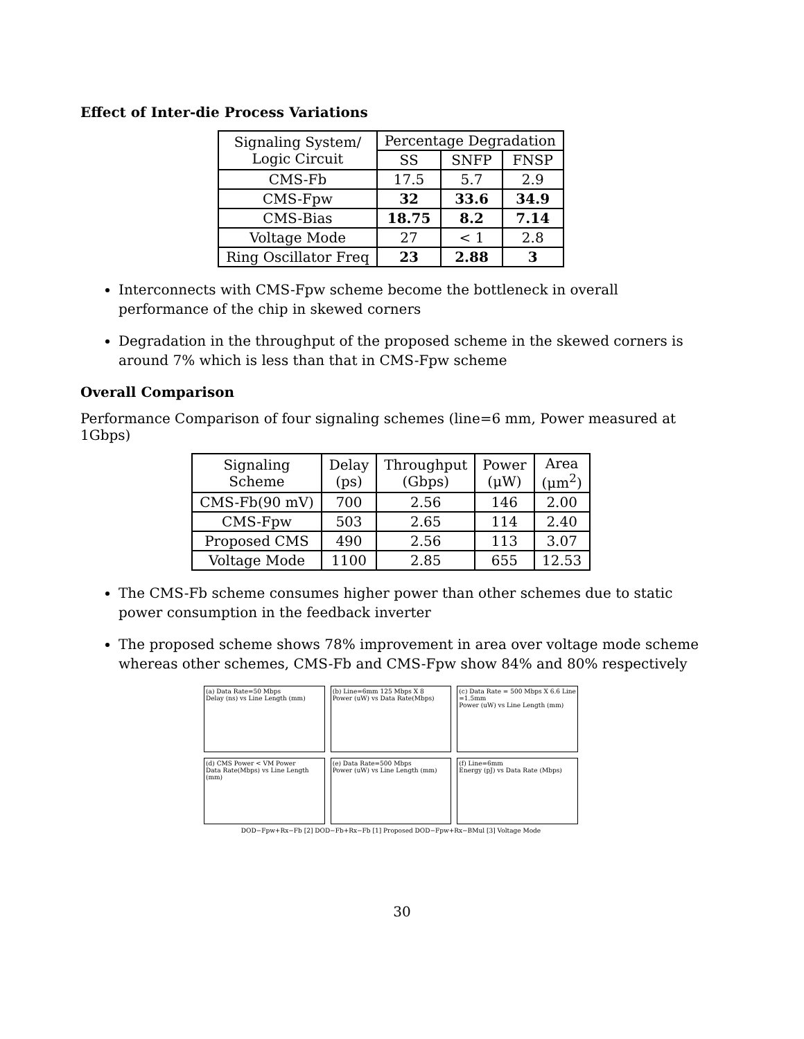Effect of Inter-die Process Variations
| Signaling System/ Logic Circuit | Percentage Degradation | | |
| --- | --- | --- | --- |
| | SS | SNFP | FNSP |
| CMS-Fb | 17.5 | 5.7 | 2.9 |
| CMS-Fpw | 32 | 33.6 | 34.9 |
| CMS-Bias | 18.75 | 8.2 | 7.14 |
| Voltage Mode | 27 | < 1 | 2.8 |
| Ring Oscillator Freq | 23 | 2.88 | 3 |
Interconnects with CMS-Fpw scheme become the bottleneck in overall performance of the chip in skewed corners
Degradation in the throughput of the proposed scheme in the skewed corners is around 7% which is less than that in CMS-Fpw scheme
Overall Comparison
Performance Comparison of four signaling schemes (line=6 mm, Power measured at 1Gbps)
| Signaling Scheme | Delay (ps) | Throughput (Gbps) | Power (μW) | Area (μm<sup>2</sup>) |
| --- | --- | --- | --- | --- |
| CMS-Fb(90 mV) | 700 | 2.56 | 146 | 2.00 |
| CMS-Fpw | 503 | 2.65 | 114 | 2.40 |
| Proposed CMS | 490 | 2.56 | 113 | 3.07 |
| Voltage Mode | 1100 | 2.85 | 655 | 12.53 |
The CMS-Fb scheme consumes higher power than other schemes due to static power consumption in the feedback inverter
The proposed scheme shows 78% improvement in area over voltage mode scheme whereas other schemes, CMS-Fb and CMS-Fpw show 84% and 80% respectively
(a) Data Rate=50 Mbps
Delay (ns) vs Line Length (mm)
(b) Line=6mm 125 Mbps X 8
Power (uW) vs Data Rate(Mbps)
(c) Data Rate = 500 Mbps X 6.6 Line =1.5mm
Power (uW) vs Line Length (mm)
(d) CMS Power < VM Power
Data Rate(Mbps) vs Line Length (mm)
(e) Data Rate=500 Mbps
Power (uW) vs Line Length (mm)
(f) Line=6mm
Energy (pJ) vs Data Rate (Mbps)
DOD−Fpw+Rx−Fb [2] DOD−Fb+Rx−Fb [1] Proposed DOD−Fpw+Rx−BMul [3] Voltage Mode
30